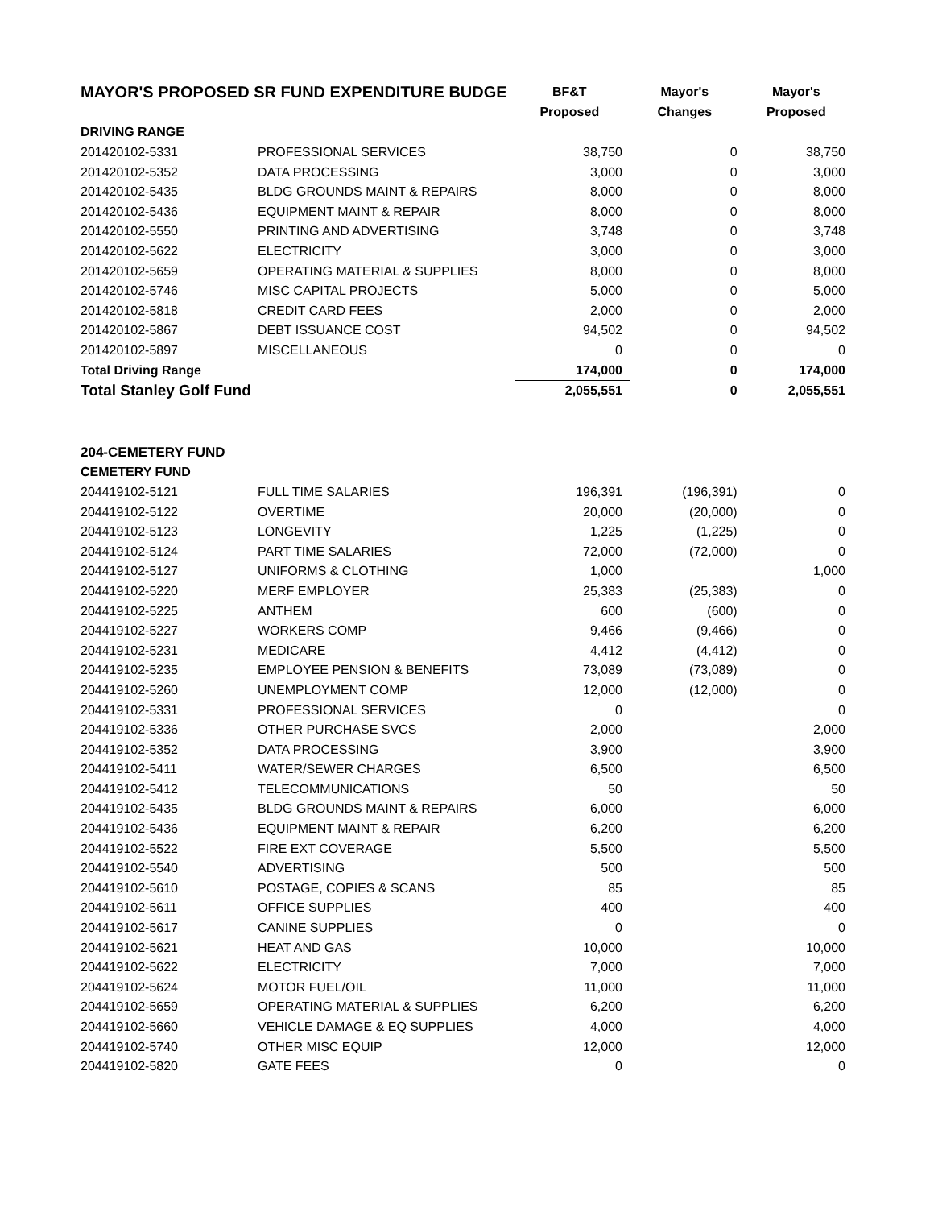| MAYOR'S PROPOSED SR FUND EXPENDITURE BUDGE | | BF&T | Mayor's | Mayor's |
| --- | --- | --- | --- | --- |
| | | Proposed | Changes | Proposed |
| DRIVING RANGE | | | | |
| 201420102-5331 | PROFESSIONAL SERVICES | 38,750 | 0 | 38,750 |
| 201420102-5352 | DATA PROCESSING | 3,000 | 0 | 3,000 |
| 201420102-5435 | BLDG GROUNDS MAINT & REPAIRS | 8,000 | 0 | 8,000 |
| 201420102-5436 | EQUIPMENT MAINT & REPAIR | 8,000 | 0 | 8,000 |
| 201420102-5550 | PRINTING AND ADVERTISING | 3,748 | 0 | 3,748 |
| 201420102-5622 | ELECTRICITY | 3,000 | 0 | 3,000 |
| 201420102-5659 | OPERATING MATERIAL & SUPPLIES | 8,000 | 0 | 8,000 |
| 201420102-5746 | MISC CAPITAL PROJECTS | 5,000 | 0 | 5,000 |
| 201420102-5818 | CREDIT CARD FEES | 2,000 | 0 | 2,000 |
| 201420102-5867 | DEBT ISSUANCE COST | 94,502 | 0 | 94,502 |
| 201420102-5897 | MISCELLANEOUS | 0 | 0 | 0 |
| Total Driving Range | | 174,000 | 0 | 174,000 |
| Total Stanley Golf Fund | | 2,055,551 | 0 | 2,055,551 |
| 204-CEMETERY FUND | | | | |
| CEMETERY FUND | | | | |
| 204419102-5121 | FULL TIME SALARIES | 196,391 | (196,391) | 0 |
| 204419102-5122 | OVERTIME | 20,000 | (20,000) | 0 |
| 204419102-5123 | LONGEVITY | 1,225 | (1,225) | 0 |
| 204419102-5124 | PART TIME SALARIES | 72,000 | (72,000) | 0 |
| 204419102-5127 | UNIFORMS & CLOTHING | 1,000 | | 1,000 |
| 204419102-5220 | MERF EMPLOYER | 25,383 | (25,383) | 0 |
| 204419102-5225 | ANTHEM | 600 | (600) | 0 |
| 204419102-5227 | WORKERS COMP | 9,466 | (9,466) | 0 |
| 204419102-5231 | MEDICARE | 4,412 | (4,412) | 0 |
| 204419102-5235 | EMPLOYEE PENSION & BENEFITS | 73,089 | (73,089) | 0 |
| 204419102-5260 | UNEMPLOYMENT COMP | 12,000 | (12,000) | 0 |
| 204419102-5331 | PROFESSIONAL SERVICES | 0 | | 0 |
| 204419102-5336 | OTHER PURCHASE SVCS | 2,000 | | 2,000 |
| 204419102-5352 | DATA PROCESSING | 3,900 | | 3,900 |
| 204419102-5411 | WATER/SEWER CHARGES | 6,500 | | 6,500 |
| 204419102-5412 | TELECOMMUNICATIONS | 50 | | 50 |
| 204419102-5435 | BLDG GROUNDS MAINT & REPAIRS | 6,000 | | 6,000 |
| 204419102-5436 | EQUIPMENT MAINT & REPAIR | 6,200 | | 6,200 |
| 204419102-5522 | FIRE EXT COVERAGE | 5,500 | | 5,500 |
| 204419102-5540 | ADVERTISING | 500 | | 500 |
| 204419102-5610 | POSTAGE, COPIES & SCANS | 85 | | 85 |
| 204419102-5611 | OFFICE SUPPLIES | 400 | | 400 |
| 204419102-5617 | CANINE SUPPLIES | 0 | | 0 |
| 204419102-5621 | HEAT AND GAS | 10,000 | | 10,000 |
| 204419102-5622 | ELECTRICITY | 7,000 | | 7,000 |
| 204419102-5624 | MOTOR FUEL/OIL | 11,000 | | 11,000 |
| 204419102-5659 | OPERATING MATERIAL & SUPPLIES | 6,200 | | 6,200 |
| 204419102-5660 | VEHICLE DAMAGE & EQ SUPPLIES | 4,000 | | 4,000 |
| 204419102-5740 | OTHER MISC EQUIP | 12,000 | | 12,000 |
| 204419102-5820 | GATE FEES | 0 | | 0 |